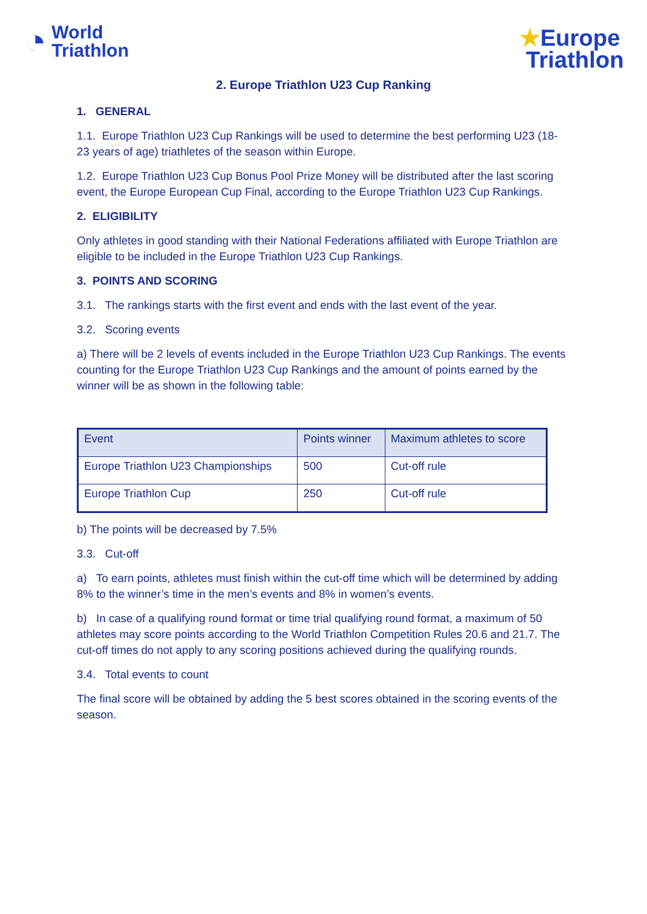◔ World
Triathlon
★Europe
Triathlon
2. Europe Triathlon U23 Cup Ranking
1. GENERAL
1.1. Europe Triathlon U23 Cup Rankings will be used to determine the best performing U23 (18-23 years of age) triathletes of the season within Europe.
1.2. Europe Triathlon U23 Cup Bonus Pool Prize Money will be distributed after the last scoring event, the Europe European Cup Final, according to the Europe Triathlon U23 Cup Rankings.
2. ELIGIBILITY
Only athletes in good standing with their National Federations affiliated with Europe Triathlon are eligible to be included in the Europe Triathlon U23 Cup Rankings.
3. POINTS AND SCORING
3.1. The rankings starts with the first event and ends with the last event of the year.
3.2. Scoring events
a) There will be 2 levels of events included in the Europe Triathlon U23 Cup Rankings. The events counting for the Europe Triathlon U23 Cup Rankings and the amount of points earned by the winner will be as shown in the following table:
| Event | Points winner | Maximum athletes to score |
| Europe Triathlon U23 Championships | 500 | Cut-off rule |
| Europe Triathlon Cup | 250 | Cut-off rule |
b) The points will be decreased by 7.5%
3.3. Cut-off
a) To earn points, athletes must finish within the cut-off time which will be determined by adding 8% to the winner’s time in the men’s events and 8% in women’s events.
b) In case of a qualifying round format or time trial qualifying round format, a maximum of 50 athletes may score points according to the World Triathlon Competition Rules 20.6 and 21.7. The cut-off times do not apply to any scoring positions achieved during the qualifying rounds.
3.4. Total events to count
The final score will be obtained by adding the 5 best scores obtained in the scoring events of the season.